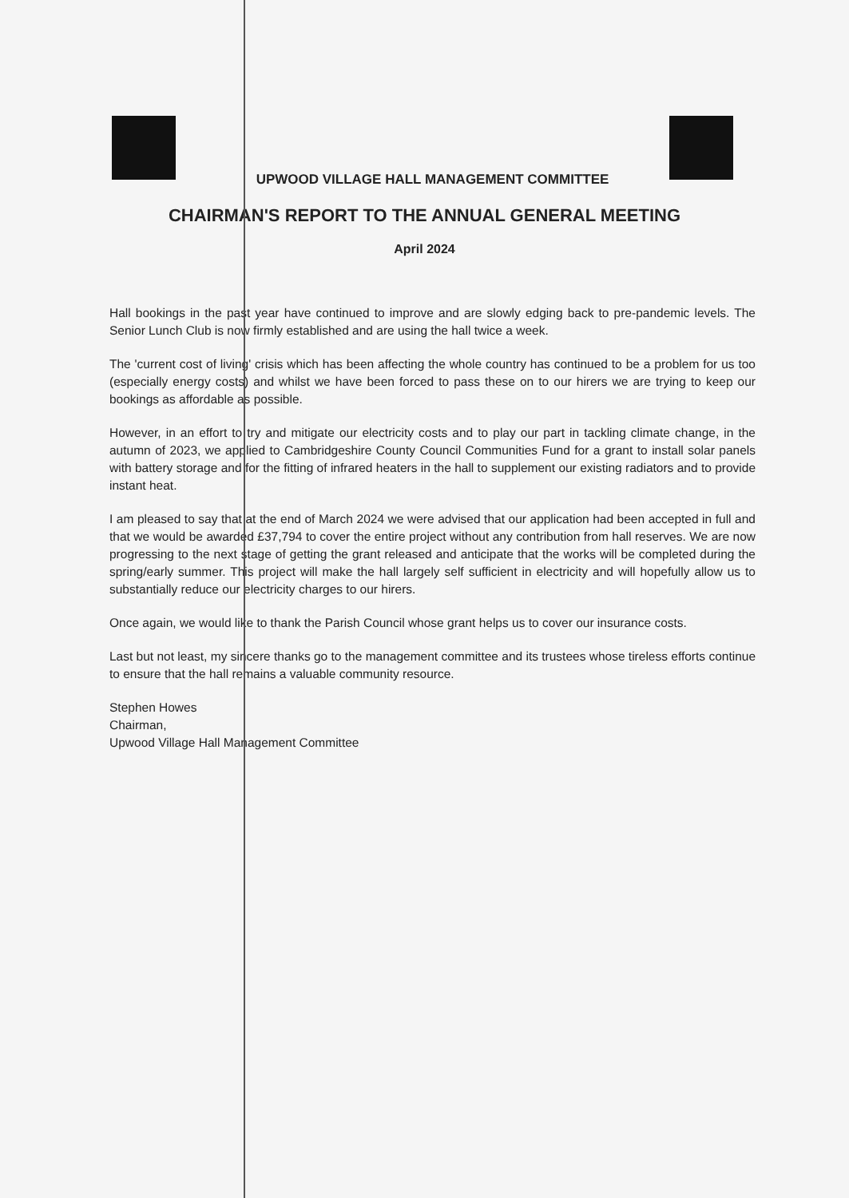UPWOOD VILLAGE HALL MANAGEMENT COMMITTEE
CHAIRMAN'S REPORT TO THE ANNUAL GENERAL MEETING
April 2024
Hall bookings in the past year have continued to improve and are slowly edging back to pre-pandemic levels. The Senior Lunch Club is now firmly established and are using the hall twice a week.
The 'current cost of living' crisis which has been affecting the whole country has continued to be a problem for us too (especially energy costs) and whilst we have been forced to pass these on to our hirers we are trying to keep our bookings as affordable as possible.
However, in an effort to try and mitigate our electricity costs and to play our part in tackling climate change, in the autumn of 2023, we applied to Cambridgeshire County Council Communities Fund for a grant to install solar panels with battery storage and for the fitting of infrared heaters in the hall to supplement our existing radiators and to provide instant heat.
I am pleased to say that at the end of March 2024 we were advised that our application had been accepted in full and that we would be awarded £37,794 to cover the entire project without any contribution from hall reserves. We are now progressing to the next stage of getting the grant released and anticipate that the works will be completed during the spring/early summer. This project will make the hall largely self sufficient in electricity and will hopefully allow us to substantially reduce our electricity charges to our hirers.
Once again, we would like to thank the Parish Council whose grant helps us to cover our insurance costs.
Last but not least, my sincere thanks go to the management committee and its trustees whose tireless efforts continue to ensure that the hall remains a valuable community resource.
Stephen Howes
Chairman,
Upwood Village Hall Management Committee